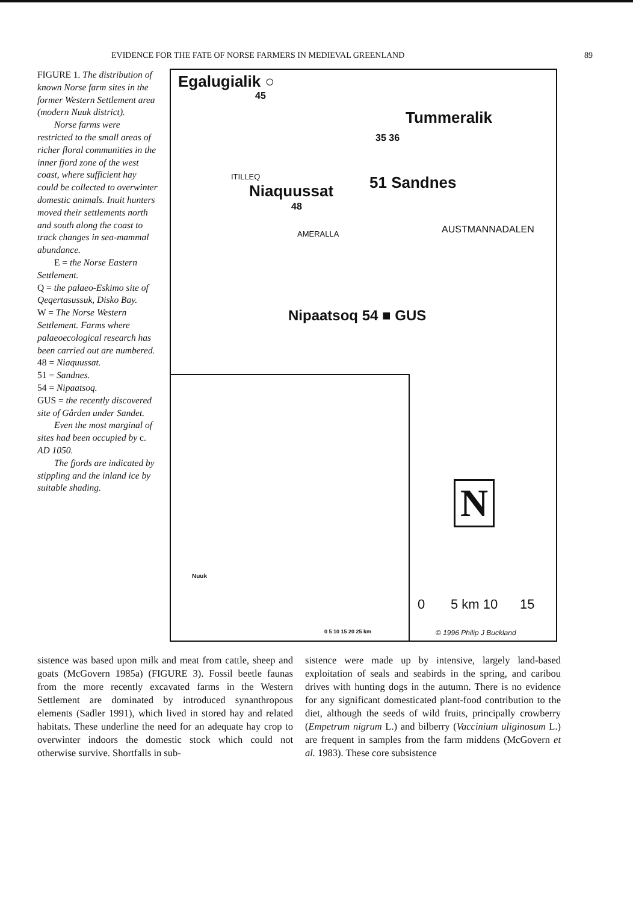EVIDENCE FOR THE FATE OF NORSE FARMERS IN MEDIEVAL GREENLAND 89
FIGURE 1. The distribution of known Norse farm sites in the former Western Settlement area (modern Nuuk district).
Norse farms were restricted to the small areas of richer floral communities in the inner fjord zone of the west coast, where sufficient hay could be collected to overwinter domestic animals. Inuit hunters moved their settlements north and south along the coast to track changes in sea-mammal abundance.
E = the Norse Eastern Settlement.
Q = the palaeo-Eskimo site of Qeqertasussuk, Disko Bay.
W = The Norse Western Settlement. Farms where palaeoecological research has been carried out are numbered.
48 = Niaquussat.
51 = Sandnes.
54 = Nipaatsoq.
GUS = the recently discovered site of Gården under Sandet.
Even the most marginal of sites had been occupied by c. AD 1050.
The fjords are indicated by stippling and the inland ice by suitable shading.
Egalugialik ○
45
Tummeralik
35 36
Niaquussat 51 Sandnes
48
ITILLEQ
AMERALLA AUSTMANNADALEN
Nipaatsoq 54 ■ GUS
Nuuk
0 5 10 15 20 25 km
N
0 5 km 10 15
© 1996 Philip J Buckland
sistence was based upon milk and meat from cattle, sheep and goats (McGovern 1985a) (FIGURE 3). Fossil beetle faunas from the more recently excavated farms in the Western Settlement are dominated by introduced synanthropous elements (Sadler 1991), which lived in stored hay and related habitats. These underline the need for an adequate hay crop to overwinter indoors the domestic stock which could not otherwise survive. Shortfalls in sub-
sistence were made up by intensive, largely land-based exploitation of seals and seabirds in the spring, and caribou drives with hunting dogs in the autumn. There is no evidence for any significant domesticated plant-food contribution to the diet, although the seeds of wild fruits, principally crowberry (Empetrum nigrum L.) and bilberry (Vaccinium uliginosum L.) are frequent in samples from the farm middens (McGovern et al. 1983). These core subsistence